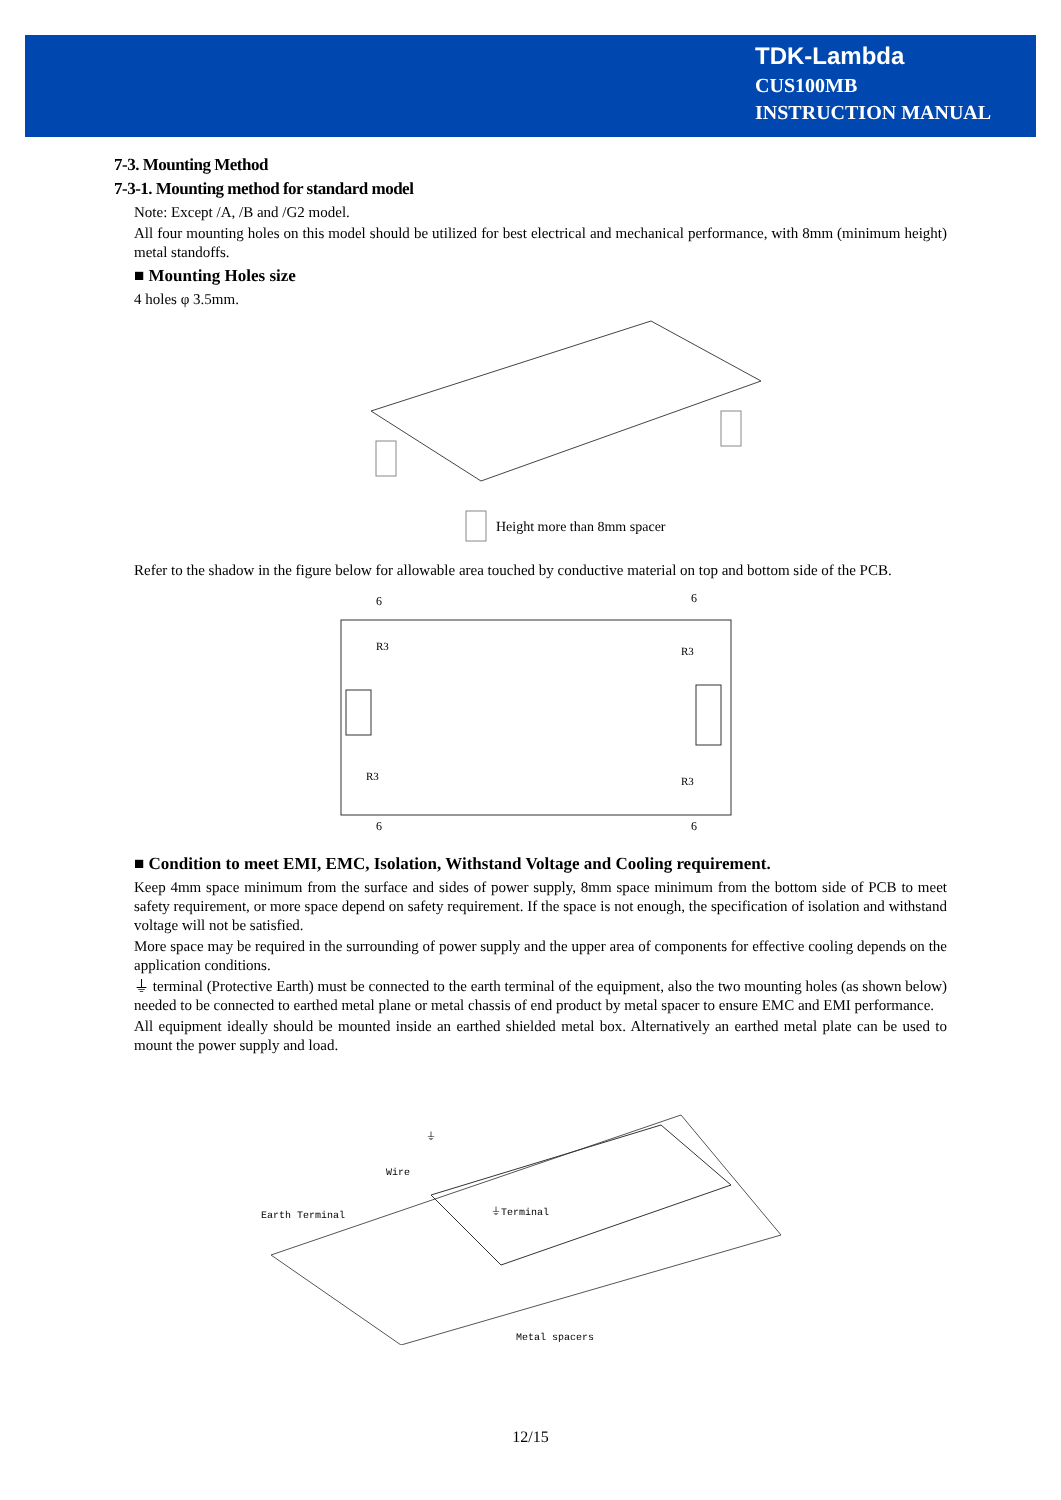TDK-Lambda
CUS100MB
INSTRUCTION MANUAL
7-3. Mounting Method
7-3-1. Mounting method for standard model
Note: Except /A, /B and /G2 model.
All four mounting holes on this model should be utilized for best electrical and mechanical performance, with 8mm (minimum height) metal standoffs.
■ Mounting Holes size
4 holes φ 3.5mm.
Height more than 8mm spacer
Refer to the shadow in the figure below for allowable area touched by conductive material on top and bottom side of the PCB.
6
6
6
6
R3
R3
R3
R3
■ Condition to meet EMI, EMC, Isolation, Withstand Voltage and Cooling requirement.
Keep 4mm space minimum from the surface and sides of power supply, 8mm space minimum from the bottom side of PCB to meet safety requirement, or more space depend on safety requirement. If the space is not enough, the specification of isolation and withstand voltage will not be satisfied.
More space may be required in the surrounding of power supply and the upper area of components for effective cooling depends on the application conditions.
⏚ terminal (Protective Earth) must be connected to the earth terminal of the equipment, also the two mounting holes (as shown below) needed to be connected to earthed metal plane or metal chassis of end product by metal spacer to ensure EMC and EMI performance.
All equipment ideally should be mounted inside an earthed shielded metal box. Alternatively an earthed metal plate can be used to mount the power supply and load.
Wire
Earth Terminal
⏚Terminal
Metal spacers
⏚
12/15